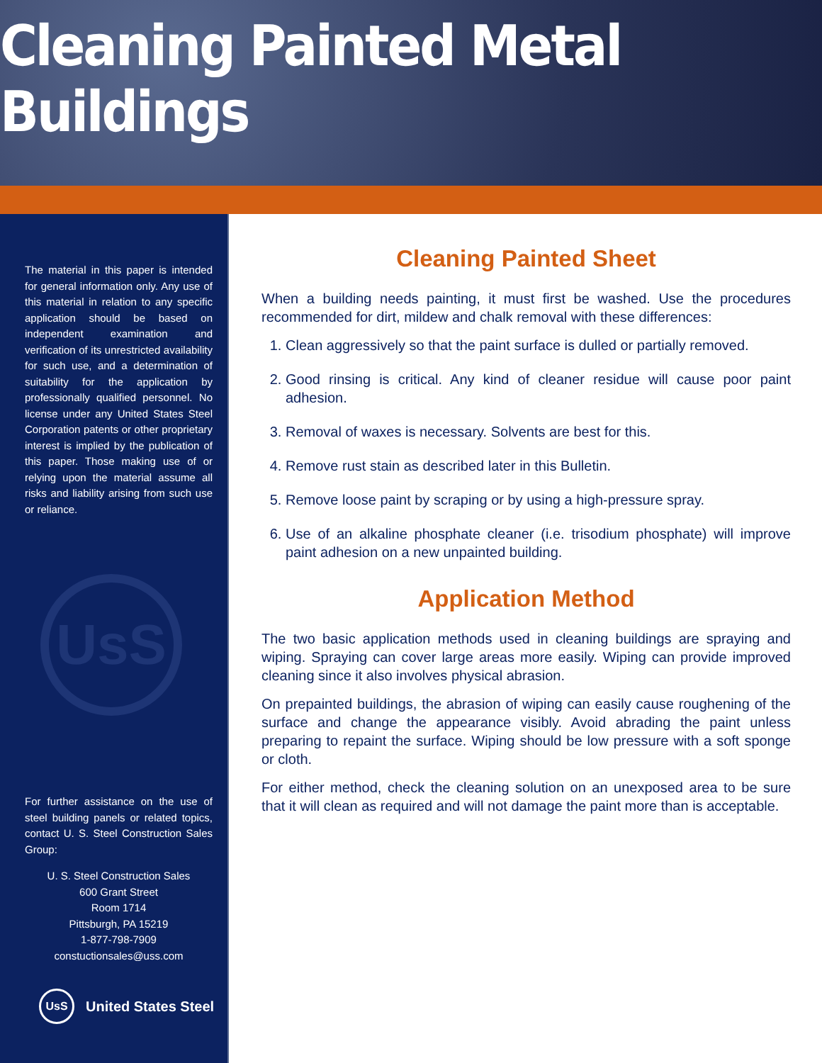Cleaning Painted Metal Buildings
The material in this paper is intended for general information only. Any use of this material in relation to any specific application should be based on independent examination and verification of its unrestricted availability for such use, and a determination of suitability for the application by professionally qualified personnel. No license under any United States Steel Corporation patents or other proprietary interest is implied by the publication of this paper. Those making use of or relying upon the material assume all risks and liability arising from such use or reliance.
UsS
For further assistance on the use of steel building panels or related topics, contact U. S. Steel Construction Sales Group:
U. S. Steel Construction Sales
600 Grant Street
Room 1714
Pittsburgh, PA 15219
1-877-798-7909
constuctionsales@uss.com
UsS United States Steel
Cleaning Painted Sheet
When a building needs painting, it must first be washed. Use the procedures recommended for dirt, mildew and chalk removal with these differences:
1. Clean aggressively so that the paint surface is dulled or partially removed.
2. Good rinsing is critical. Any kind of cleaner residue will cause poor paint adhesion.
3. Removal of waxes is necessary. Solvents are best for this.
4. Remove rust stain as described later in this Bulletin.
5. Remove loose paint by scraping or by using a high-pressure spray.
6. Use of an alkaline phosphate cleaner (i.e. trisodium phosphate) will improve paint adhesion on a new unpainted building.
Application Method
The two basic application methods used in cleaning buildings are spraying and wiping. Spraying can cover large areas more easily. Wiping can provide improved cleaning since it also involves physical abrasion.
On prepainted buildings, the abrasion of wiping can easily cause roughening of the surface and change the appearance visibly. Avoid abrading the paint unless preparing to repaint the surface. Wiping should be low pressure with a soft sponge or cloth.
For either method, check the cleaning solution on an unexposed area to be sure that it will clean as required and will not damage the paint more than is acceptable.